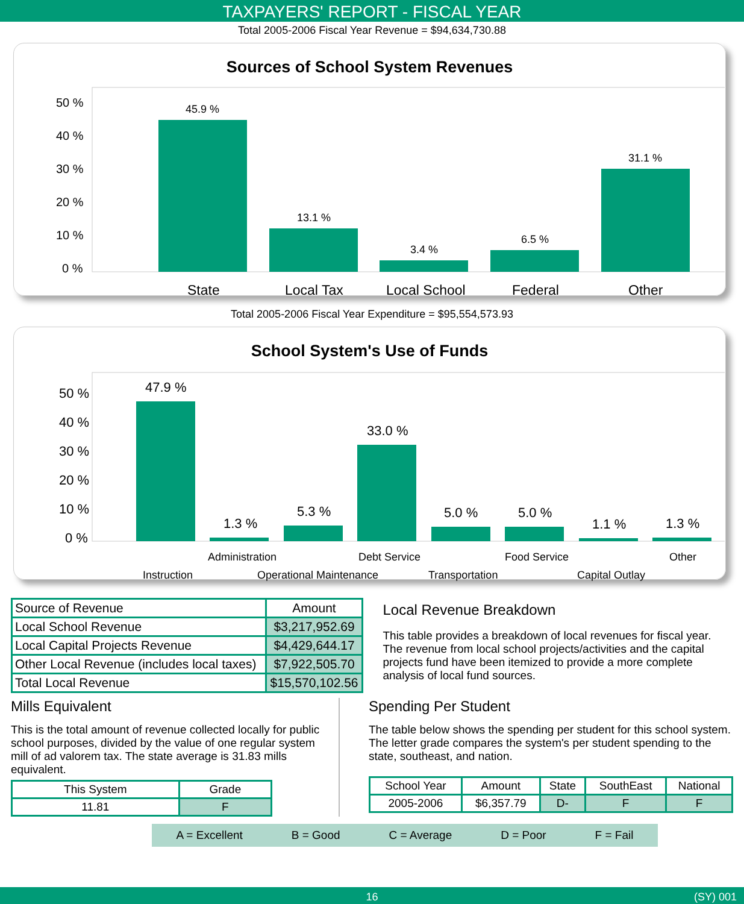TAXPAYERS' REPORT - FISCAL YEAR
Total 2005-2006 Fiscal Year Revenue = $94,634,730.88
Sources of School System Revenues
50 %
40 %
30 %
20 %
10 %
0 %
45.9 %
13.1 %
3.4 %
6.5 %
31.1 %
State
Local Tax
Local School
Federal
Other
Total 2005-2006 Fiscal Year Expenditure = $95,554,573.93
School System's Use of Funds
50 %
40 %
30 %
20 %
10 %
0 %
47.9 %
1.3 %
5.3 %
33.0 %
5.0 %
5.0 %
1.1 %
1.3 %
Administration
Debt Service
Food Service
Other
Instruction
Operational Maintenance
Transportation
Capital Outlay
| Source of Revenue | Amount |
| --- | --- |
| Local School Revenue | $3,217,952.69 |
| Local Capital Projects Revenue | $4,429,644.17 |
| Other Local Revenue (includes local taxes) | $7,922,505.70 |
| Total Local Revenue | $15,570,102.56 |
Local Revenue Breakdown
This table provides a breakdown of local revenues for fiscal year. The revenue from local school projects/activities and the capital projects fund have been itemized to provide a more complete analysis of local fund sources.
Mills Equivalent
This is the total amount of revenue collected locally for public school purposes, divided by the value of one regular system mill of ad valorem tax. The state average is 31.83 mills equivalent.
| This System | Grade |
| 11.81 | F |
Spending Per Student
The table below shows the spending per student for this school system. The letter grade compares the system's per student spending to the state, southeast, and nation.
| School Year | Amount | State | SouthEast | National |
| 2005-2006 | $6,357.79 | D- | F | F |
A = Excellent B = Good C = Average D = Poor F = Fail
16 (SY) 001